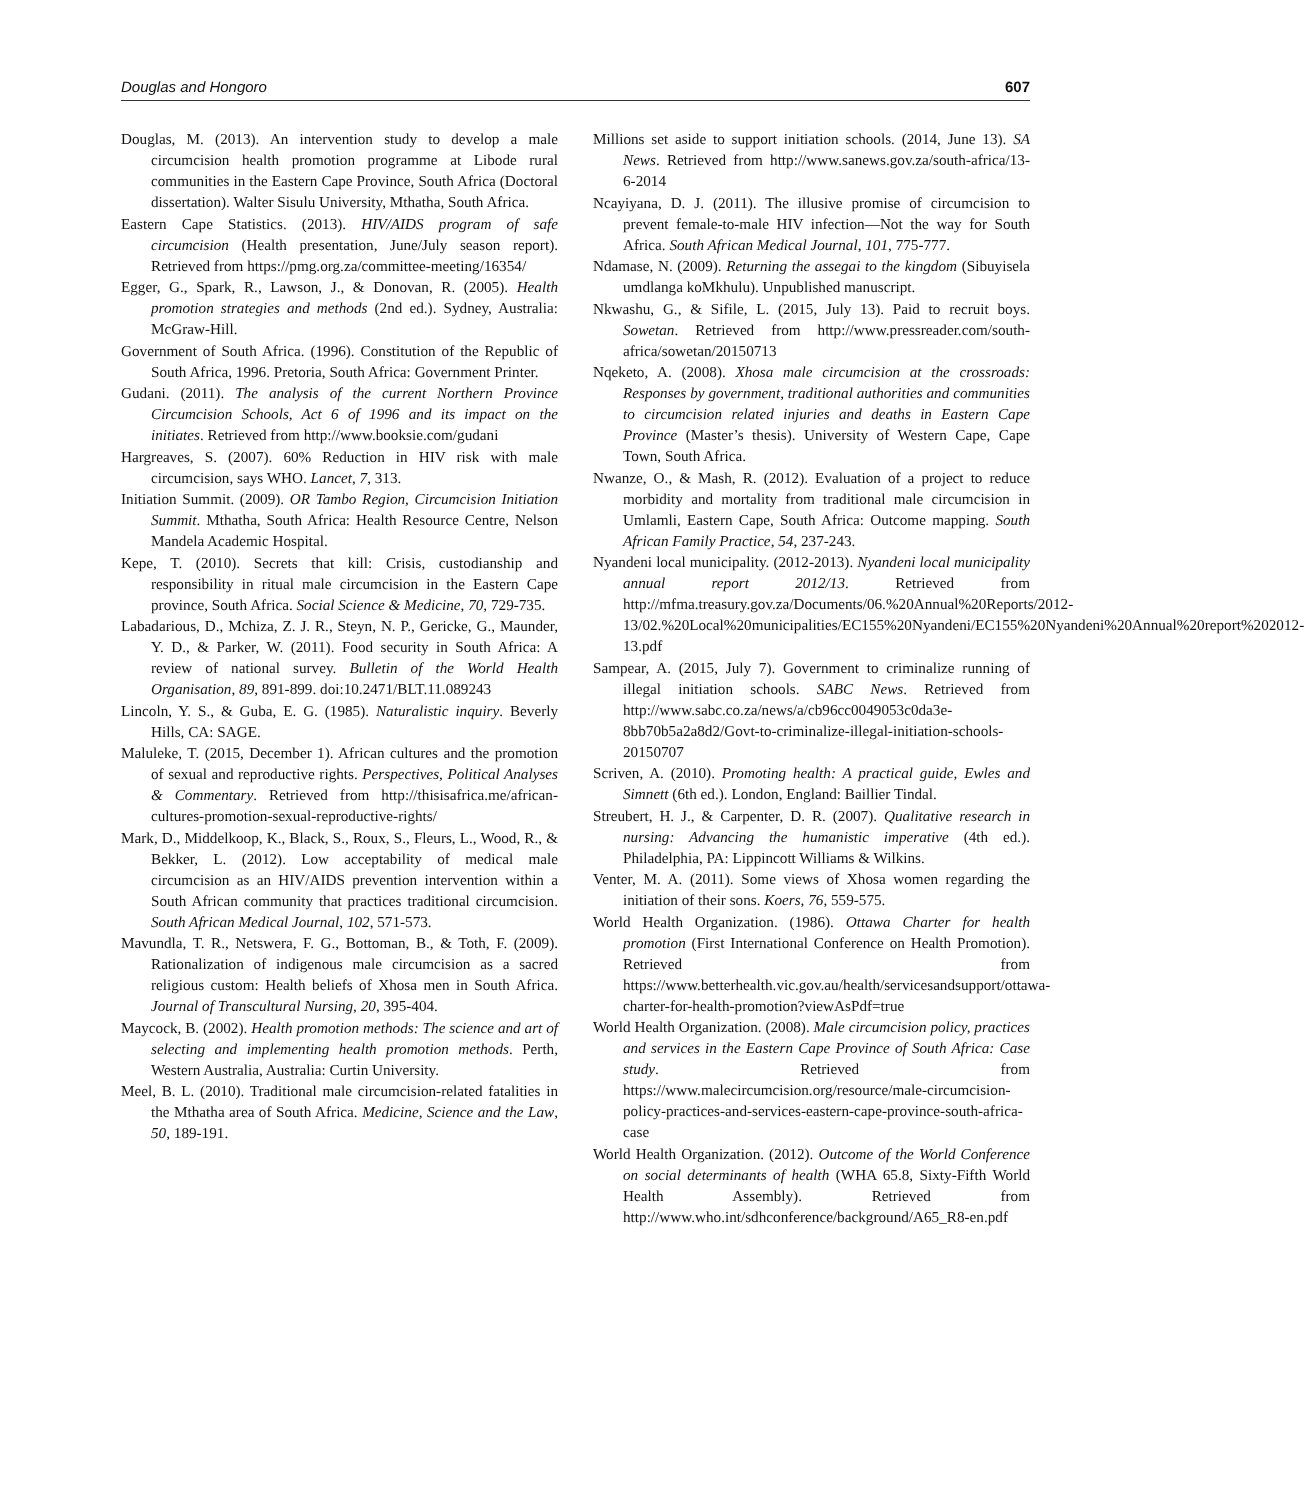Douglas and Hongoro 607
Douglas, M. (2013). An intervention study to develop a male circumcision health promotion programme at Libode rural communities in the Eastern Cape Province, South Africa (Doctoral dissertation). Walter Sisulu University, Mthatha, South Africa.
Eastern Cape Statistics. (2013). HIV/AIDS program of safe circumcision (Health presentation, June/July season report). Retrieved from https://pmg.org.za/committee-meeting/16354/
Egger, G., Spark, R., Lawson, J., & Donovan, R. (2005). Health promotion strategies and methods (2nd ed.). Sydney, Australia: McGraw-Hill.
Government of South Africa. (1996). Constitution of the Republic of South Africa, 1996. Pretoria, South Africa: Government Printer.
Gudani. (2011). The analysis of the current Northern Province Circumcision Schools, Act 6 of 1996 and its impact on the initiates. Retrieved from http://www.booksie.com/gudani
Hargreaves, S. (2007). 60% Reduction in HIV risk with male circumcision, says WHO. Lancet, 7, 313.
Initiation Summit. (2009). OR Tambo Region, Circumcision Initiation Summit. Mthatha, South Africa: Health Resource Centre, Nelson Mandela Academic Hospital.
Kepe, T. (2010). Secrets that kill: Crisis, custodianship and responsibility in ritual male circumcision in the Eastern Cape province, South Africa. Social Science & Medicine, 70, 729-735.
Labadarious, D., Mchiza, Z. J. R., Steyn, N. P., Gericke, G., Maunder, Y. D., & Parker, W. (2011). Food security in South Africa: A review of national survey. Bulletin of the World Health Organisation, 89, 891-899. doi:10.2471/BLT.11.089243
Lincoln, Y. S., & Guba, E. G. (1985). Naturalistic inquiry. Beverly Hills, CA: SAGE.
Maluleke, T. (2015, December 1). African cultures and the promotion of sexual and reproductive rights. Perspectives, Political Analyses & Commentary. Retrieved from http://thisisafrica.me/african-cultures-promotion-sexual-reproductive-rights/
Mark, D., Middelkoop, K., Black, S., Roux, S., Fleurs, L., Wood, R., & Bekker, L. (2012). Low acceptability of medical male circumcision as an HIV/AIDS prevention intervention within a South African community that practices traditional circumcision. South African Medical Journal, 102, 571-573.
Mavundla, T. R., Netswera, F. G., Bottoman, B., & Toth, F. (2009). Rationalization of indigenous male circumcision as a sacred religious custom: Health beliefs of Xhosa men in South Africa. Journal of Transcultural Nursing, 20, 395-404.
Maycock, B. (2002). Health promotion methods: The science and art of selecting and implementing health promotion methods. Perth, Western Australia, Australia: Curtin University.
Meel, B. L. (2010). Traditional male circumcision-related fatalities in the Mthatha area of South Africa. Medicine, Science and the Law, 50, 189-191.
Millions set aside to support initiation schools. (2014, June 13). SA News. Retrieved from http://www.sanews.gov.za/south-africa/13-6-2014
Ncayiyana, D. J. (2011). The illusive promise of circumcision to prevent female-to-male HIV infection—Not the way for South Africa. South African Medical Journal, 101, 775-777.
Ndamase, N. (2009). Returning the assegai to the kingdom (Sibuyisela umdlanga koMkhulu). Unpublished manuscript.
Nkwashu, G., & Sifile, L. (2015, July 13). Paid to recruit boys. Sowetan. Retrieved from http://www.pressreader.com/south-africa/sowetan/20150713
Nqeketo, A. (2008). Xhosa male circumcision at the crossroads: Responses by government, traditional authorities and communities to circumcision related injuries and deaths in Eastern Cape Province (Master’s thesis). University of Western Cape, Cape Town, South Africa.
Nwanze, O., & Mash, R. (2012). Evaluation of a project to reduce morbidity and mortality from traditional male circumcision in Umlamli, Eastern Cape, South Africa: Outcome mapping. South African Family Practice, 54, 237-243.
Nyandeni local municipality. (2012-2013). Nyandeni local municipality annual report 2012/13. Retrieved from http://mfma.treasury.gov.za/Documents/06.%20Annual%20Reports/2012-13/02.%20Local%20municipalities/EC155%20Nyandeni/EC155%20Nyandeni%20Annual%20report%202012-13.pdf
Sampear, A. (2015, July 7). Government to criminalize running of illegal initiation schools. SABC News. Retrieved from http://www.sabc.co.za/news/a/cb96cc0049053c0da3e-8bb70b5a2a8d2/Govt-to-criminalize-illegal-initiation-schools-20150707
Scriven, A. (2010). Promoting health: A practical guide, Ewles and Simnett (6th ed.). London, England: Baillier Tindal.
Streubert, H. J., & Carpenter, D. R. (2007). Qualitative research in nursing: Advancing the humanistic imperative (4th ed.). Philadelphia, PA: Lippincott Williams & Wilkins.
Venter, M. A. (2011). Some views of Xhosa women regarding the initiation of their sons. Koers, 76, 559-575.
World Health Organization. (1986). Ottawa Charter for health promotion (First International Conference on Health Promotion). Retrieved from https://www.betterhealth.vic.gov.au/health/servicesandsupport/ottawa-charter-for-health-promotion?viewAsPdf=true
World Health Organization. (2008). Male circumcision policy, practices and services in the Eastern Cape Province of South Africa: Case study. Retrieved from https://www.malecircumcision.org/resource/male-circumcision-policy-practices-and-services-eastern-cape-province-south-africa-case
World Health Organization. (2012). Outcome of the World Conference on social determinants of health (WHA 65.8, Sixty-Fifth World Health Assembly). Retrieved from http://www.who.int/sdhconference/background/A65_R8-en.pdf